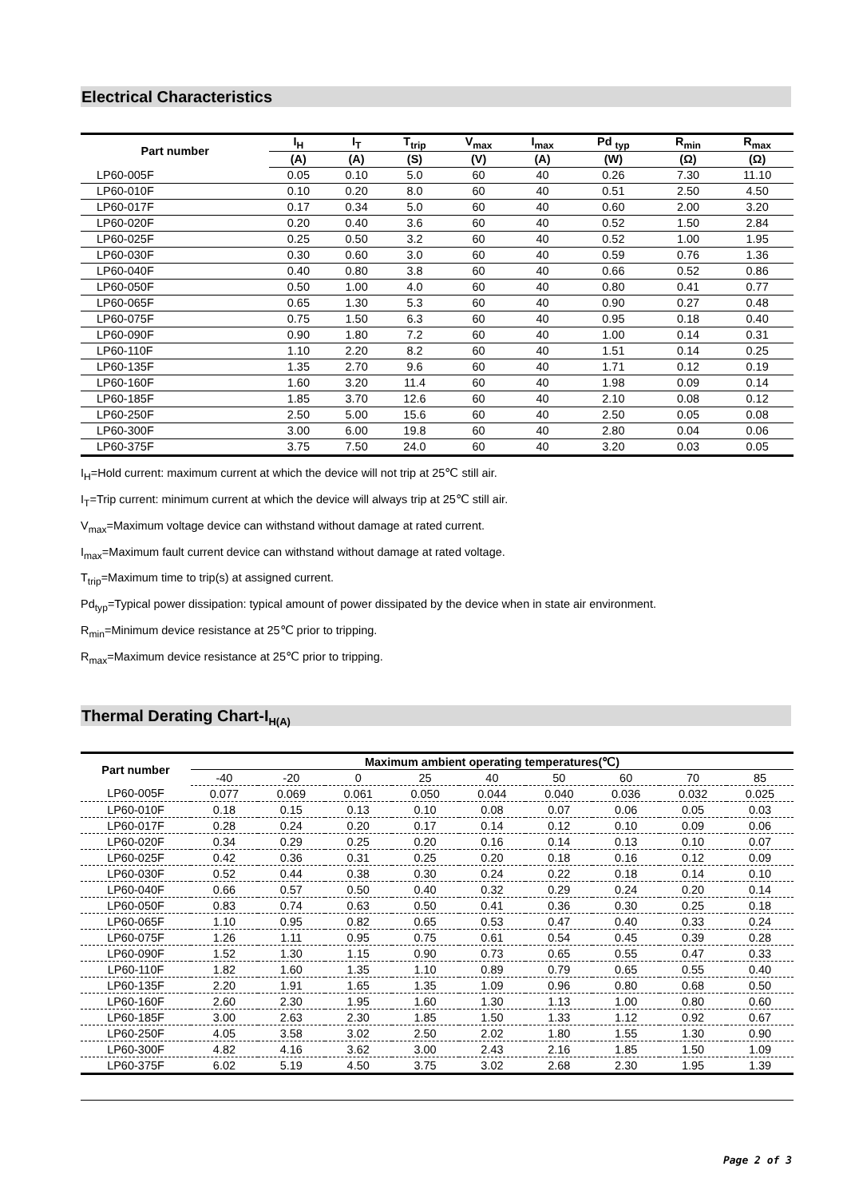Electrical Characteristics
| Part number | I<sub>H</sub> | I<sub>T</sub> | T<sub>trip</sub> | V<sub>max</sub> | I<sub>max</sub> | Pd <sub>typ</sub> | R<sub>min</sub> | R<sub>max</sub> |
| --- | --- | --- | --- | --- | --- | --- | --- | --- |
| | (A) | (A) | (S) | (V) | (A) | (W) | (Ω) | (Ω) |
| LP60-005F | 0.05 | 0.10 | 5.0 | 60 | 40 | 0.26 | 7.30 | 11.10 |
| LP60-010F | 0.10 | 0.20 | 8.0 | 60 | 40 | 0.51 | 2.50 | 4.50 |
| LP60-017F | 0.17 | 0.34 | 5.0 | 60 | 40 | 0.60 | 2.00 | 3.20 |
| LP60-020F | 0.20 | 0.40 | 3.6 | 60 | 40 | 0.52 | 1.50 | 2.84 |
| LP60-025F | 0.25 | 0.50 | 3.2 | 60 | 40 | 0.52 | 1.00 | 1.95 |
| LP60-030F | 0.30 | 0.60 | 3.0 | 60 | 40 | 0.59 | 0.76 | 1.36 |
| LP60-040F | 0.40 | 0.80 | 3.8 | 60 | 40 | 0.66 | 0.52 | 0.86 |
| LP60-050F | 0.50 | 1.00 | 4.0 | 60 | 40 | 0.80 | 0.41 | 0.77 |
| LP60-065F | 0.65 | 1.30 | 5.3 | 60 | 40 | 0.90 | 0.27 | 0.48 |
| LP60-075F | 0.75 | 1.50 | 6.3 | 60 | 40 | 0.95 | 0.18 | 0.40 |
| LP60-090F | 0.90 | 1.80 | 7.2 | 60 | 40 | 1.00 | 0.14 | 0.31 |
| LP60-110F | 1.10 | 2.20 | 8.2 | 60 | 40 | 1.51 | 0.14 | 0.25 |
| LP60-135F | 1.35 | 2.70 | 9.6 | 60 | 40 | 1.71 | 0.12 | 0.19 |
| LP60-160F | 1.60 | 3.20 | 11.4 | 60 | 40 | 1.98 | 0.09 | 0.14 |
| LP60-185F | 1.85 | 3.70 | 12.6 | 60 | 40 | 2.10 | 0.08 | 0.12 |
| LP60-250F | 2.50 | 5.00 | 15.6 | 60 | 40 | 2.50 | 0.05 | 0.08 |
| LP60-300F | 3.00 | 6.00 | 19.8 | 60 | 40 | 2.80 | 0.04 | 0.06 |
| LP60-375F | 3.75 | 7.50 | 24.0 | 60 | 40 | 3.20 | 0.03 | 0.05 |
I<sub>H</sub>=Hold current: maximum current at which the device will not trip at 25℃ still air.
I<sub>T</sub>=Trip current: minimum current at which the device will always trip at 25℃ still air.
V<sub>max</sub>=Maximum voltage device can withstand without damage at rated current.
I<sub>max</sub>=Maximum fault current device can withstand without damage at rated voltage.
T<sub>trip</sub>=Maximum time to trip(s) at assigned current.
Pd<sub>typ</sub>=Typical power dissipation: typical amount of power dissipated by the device when in state air environment.
R<sub>min</sub>=Minimum device resistance at 25℃ prior to tripping.
R<sub>max</sub>=Maximum device resistance at 25℃ prior to tripping.
Thermal Derating Chart-I<sub>H(A)</sub>
| Part number | Maximum ambient operating temperatures(℃) | | | | | | | | |
| --- | --- | --- | --- | --- | --- | --- | --- | --- | --- |
| | -40 | -20 | 0 | 25 | 40 | 50 | 60 | 70 | 85 |
| LP60-005F | 0.077 | 0.069 | 0.061 | 0.050 | 0.044 | 0.040 | 0.036 | 0.032 | 0.025 |
| LP60-010F | 0.18 | 0.15 | 0.13 | 0.10 | 0.08 | 0.07 | 0.06 | 0.05 | 0.03 |
| LP60-017F | 0.28 | 0.24 | 0.20 | 0.17 | 0.14 | 0.12 | 0.10 | 0.09 | 0.06 |
| LP60-020F | 0.34 | 0.29 | 0.25 | 0.20 | 0.16 | 0.14 | 0.13 | 0.10 | 0.07 |
| LP60-025F | 0.42 | 0.36 | 0.31 | 0.25 | 0.20 | 0.18 | 0.16 | 0.12 | 0.09 |
| LP60-030F | 0.52 | 0.44 | 0.38 | 0.30 | 0.24 | 0.22 | 0.18 | 0.14 | 0.10 |
| LP60-040F | 0.66 | 0.57 | 0.50 | 0.40 | 0.32 | 0.29 | 0.24 | 0.20 | 0.14 |
| LP60-050F | 0.83 | 0.74 | 0.63 | 0.50 | 0.41 | 0.36 | 0.30 | 0.25 | 0.18 |
| LP60-065F | 1.10 | 0.95 | 0.82 | 0.65 | 0.53 | 0.47 | 0.40 | 0.33 | 0.24 |
| LP60-075F | 1.26 | 1.11 | 0.95 | 0.75 | 0.61 | 0.54 | 0.45 | 0.39 | 0.28 |
| LP60-090F | 1.52 | 1.30 | 1.15 | 0.90 | 0.73 | 0.65 | 0.55 | 0.47 | 0.33 |
| LP60-110F | 1.82 | 1.60 | 1.35 | 1.10 | 0.89 | 0.79 | 0.65 | 0.55 | 0.40 |
| LP60-135F | 2.20 | 1.91 | 1.65 | 1.35 | 1.09 | 0.96 | 0.80 | 0.68 | 0.50 |
| LP60-160F | 2.60 | 2.30 | 1.95 | 1.60 | 1.30 | 1.13 | 1.00 | 0.80 | 0.60 |
| LP60-185F | 3.00 | 2.63 | 2.30 | 1.85 | 1.50 | 1.33 | 1.12 | 0.92 | 0.67 |
| LP60-250F | 4.05 | 3.58 | 3.02 | 2.50 | 2.02 | 1.80 | 1.55 | 1.30 | 0.90 |
| LP60-300F | 4.82 | 4.16 | 3.62 | 3.00 | 2.43 | 2.16 | 1.85 | 1.50 | 1.09 |
| LP60-375F | 6.02 | 5.19 | 4.50 | 3.75 | 3.02 | 2.68 | 2.30 | 1.95 | 1.39 |
Page 2 of 3